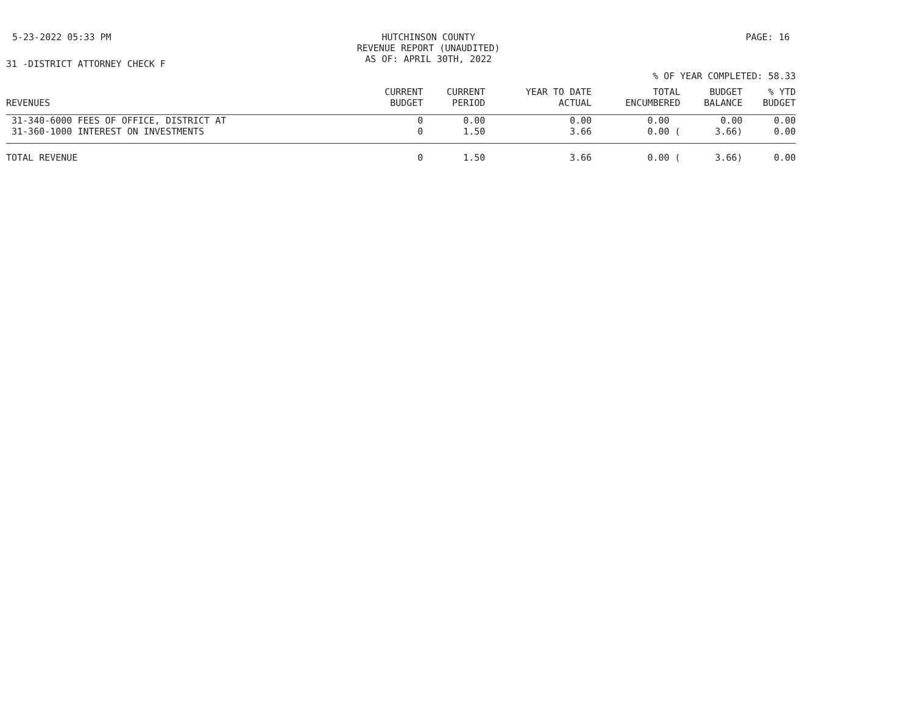5-23-2022 05:33 PM HUTCHINSON COUNTY
REVENUE REPORT (UNAUDITED)
AS OF: APRIL 30TH, 2022
PAGE: 16
31 -DISTRICT ATTORNEY CHECK F
% OF YEAR COMPLETED: 58.33
| REVENUES | CURRENT BUDGET | CURRENT PERIOD | YEAR TO DATE ACTUAL | TOTAL ENCUMBERED | BUDGET BALANCE | % YTD BUDGET |
| --- | --- | --- | --- | --- | --- | --- |
| 31-340-6000 FEES OF OFFICE, DISTRICT AT | 0 | 0.00 | 0.00 | 0.00 | 0.00 | 0.00 |
| 31-360-1000 INTEREST ON INVESTMENTS | 0 | 1.50 | 3.66 | 0.00 ( | 3.66) | 0.00 |
| TOTAL REVENUE | 0 | 1.50 | 3.66 | 0.00 ( | 3.66) | 0.00 |